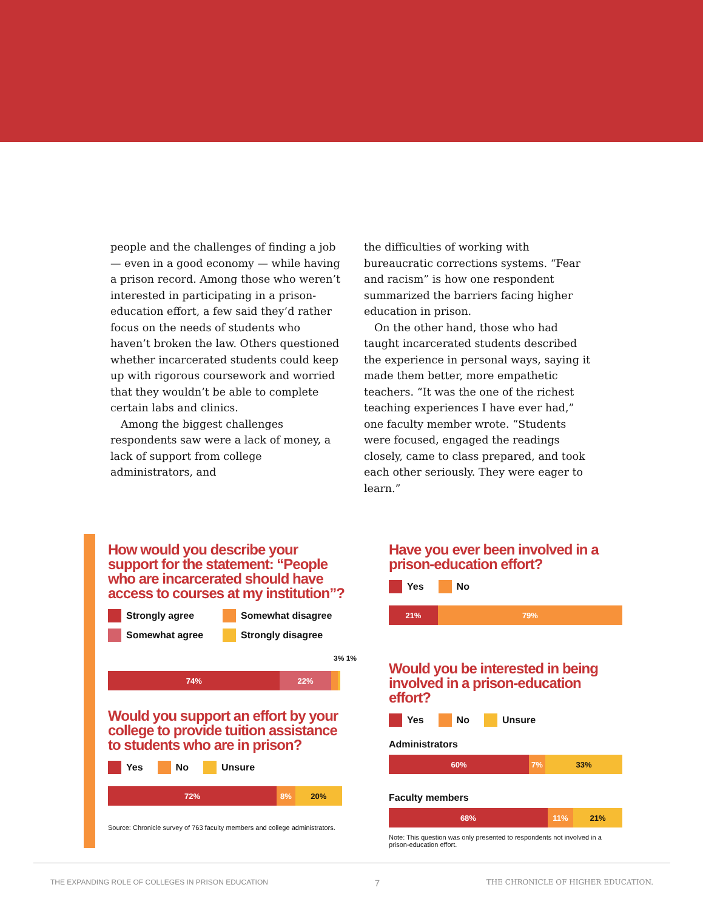people and the challenges of finding a job — even in a good economy — while having a prison record. Among those who weren’t interested in participating in a prison-education effort, a few said they’d rather focus on the needs of students who haven’t broken the law. Others questioned whether incarcerated students could keep up with rigorous coursework and worried that they wouldn’t be able to complete certain labs and clinics.
Among the biggest challenges respondents saw were a lack of money, a lack of support from college administrators, and
the difficulties of working with bureaucratic corrections systems. “Fear and racism” is how one respondent summarized the barriers facing higher education in prison.
On the other hand, those who had taught incarcerated students described the experience in personal ways, saying it made them better, more empathetic teachers. “It was the one of the richest teaching experiences I have ever had,” one faculty member wrote. “Students were focused, engaged the readings closely, came to class prepared, and took each other seriously. They were eager to learn.”
How would you describe your support for the statement: “People who are incarcerated should have access to courses at my institution”?
Strongly agree Somewhat disagree Somewhat agree Strongly disagree
3% 1%
74% 22%
Would you support an effort by your college to provide tuition assistance to students who are in prison?
Yes No Unsure
72% 8% 20%
Source: Chronicle survey of 763 faculty members and college administrators.
Have you ever been involved in a prison-education effort?
Yes No
21% 79%
Would you be interested in being involved in a prison-education effort?
Yes No Unsure
Administrators
60% 7% 33%
Faculty members
68% 11% 21%
Note: This question was only presented to respondents not involved in a prison-education effort.
THE EXPANDING ROLE OF COLLEGES IN PRISON EDUCATION 7 THE CHRONICLE OF HIGHER EDUCATION.